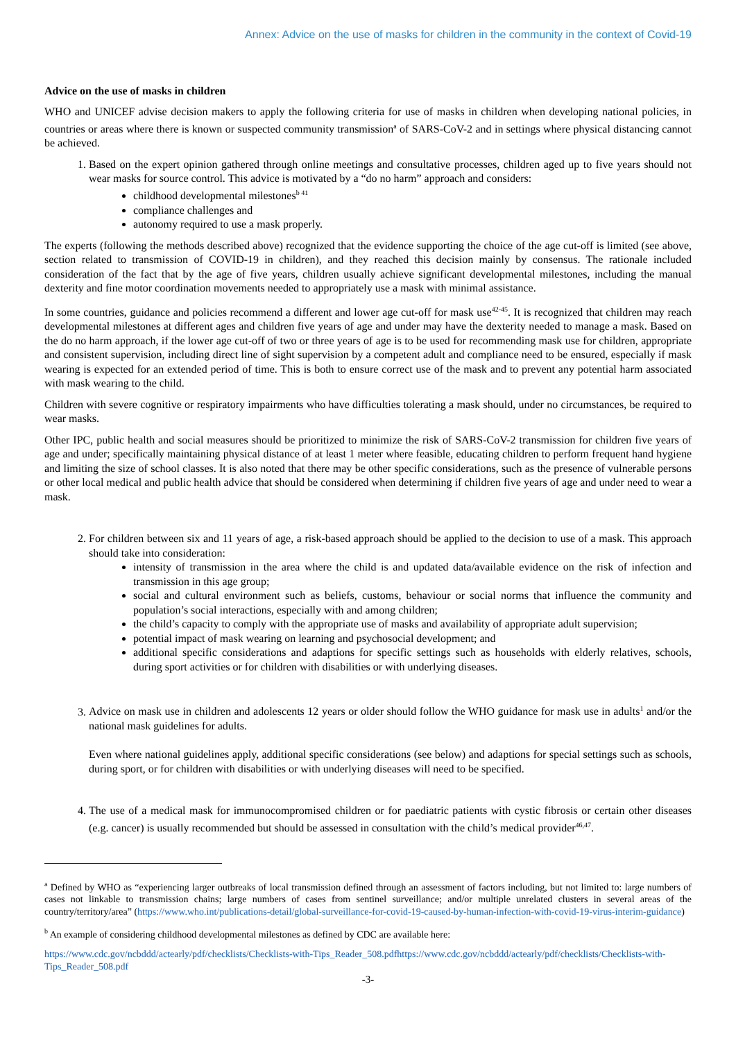Annex: Advice on the use of masks for children in the community in the context of Covid-19
Advice on the use of masks in children
WHO and UNICEF advise decision makers to apply the following criteria for use of masks in children when developing national policies, in countries or areas where there is known or suspected community transmission<sup>a</sup> of SARS-CoV-2 and in settings where physical distancing cannot be achieved.
1. Based on the expert opinion gathered through online meetings and consultative processes, children aged up to five years should not wear masks for source control. This advice is motivated by a “do no harm” approach and considers:
childhood developmental milestones<sup>b 41</sup>
compliance challenges and
autonomy required to use a mask properly.
The experts (following the methods described above) recognized that the evidence supporting the choice of the age cut-off is limited (see above, section related to transmission of COVID-19 in children), and they reached this decision mainly by consensus. The rationale included consideration of the fact that by the age of five years, children usually achieve significant developmental milestones, including the manual dexterity and fine motor coordination movements needed to appropriately use a mask with minimal assistance.
In some countries, guidance and policies recommend a different and lower age cut-off for mask use<sup>42-45</sup>. It is recognized that children may reach developmental milestones at different ages and children five years of age and under may have the dexterity needed to manage a mask. Based on the do no harm approach, if the lower age cut-off of two or three years of age is to be used for recommending mask use for children, appropriate and consistent supervision, including direct line of sight supervision by a competent adult and compliance need to be ensured, especially if mask wearing is expected for an extended period of time. This is both to ensure correct use of the mask and to prevent any potential harm associated with mask wearing to the child.
Children with severe cognitive or respiratory impairments who have difficulties tolerating a mask should, under no circumstances, be required to wear masks.
Other IPC, public health and social measures should be prioritized to minimize the risk of SARS-CoV-2 transmission for children five years of age and under; specifically maintaining physical distance of at least 1 meter where feasible, educating children to perform frequent hand hygiene and limiting the size of school classes. It is also noted that there may be other specific considerations, such as the presence of vulnerable persons or other local medical and public health advice that should be considered when determining if children five years of age and under need to wear a mask.
2. For children between six and 11 years of age, a risk-based approach should be applied to the decision to use of a mask. This approach should take into consideration:
intensity of transmission in the area where the child is and updated data/available evidence on the risk of infection and transmission in this age group;
social and cultural environment such as beliefs, customs, behaviour or social norms that influence the community and population’s social interactions, especially with and among children;
the child’s capacity to comply with the appropriate use of masks and availability of appropriate adult supervision;
potential impact of mask wearing on learning and psychosocial development; and
additional specific considerations and adaptions for specific settings such as households with elderly relatives, schools, during sport activities or for children with disabilities or with underlying diseases.
3. Advice on mask use in children and adolescents 12 years or older should follow the WHO guidance for mask use in adults<sup>1</sup> and/or the national mask guidelines for adults.
Even where national guidelines apply, additional specific considerations (see below) and adaptions for special settings such as schools, during sport, or for children with disabilities or with underlying diseases will need to be specified.
4. The use of a medical mask for immunocompromised children or for paediatric patients with cystic fibrosis or certain other diseases (e.g. cancer) is usually recommended but should be assessed in consultation with the child’s medical provider<sup>46,47</sup>.
<sup>a</sup> Defined by WHO as “experiencing larger outbreaks of local transmission defined through an assessment of factors including, but not limited to: large numbers of cases not linkable to transmission chains; large numbers of cases from sentinel surveillance; and/or multiple unrelated clusters in several areas of the country/territory/area” (https://www.who.int/publications-detail/global-surveillance-for-covid-19-caused-by-human-infection-with-covid-19-virus-interim-guidance)
<sup>b</sup> An example of considering childhood developmental milestones as defined by CDC are available here:
https://www.cdc.gov/ncbddd/actearly/pdf/checklists/Checklists-with-Tips_Reader_508.pdfhttps://www.cdc.gov/ncbddd/actearly/pdf/checklists/Checklists-with-Tips_Reader_508.pdf
-3-